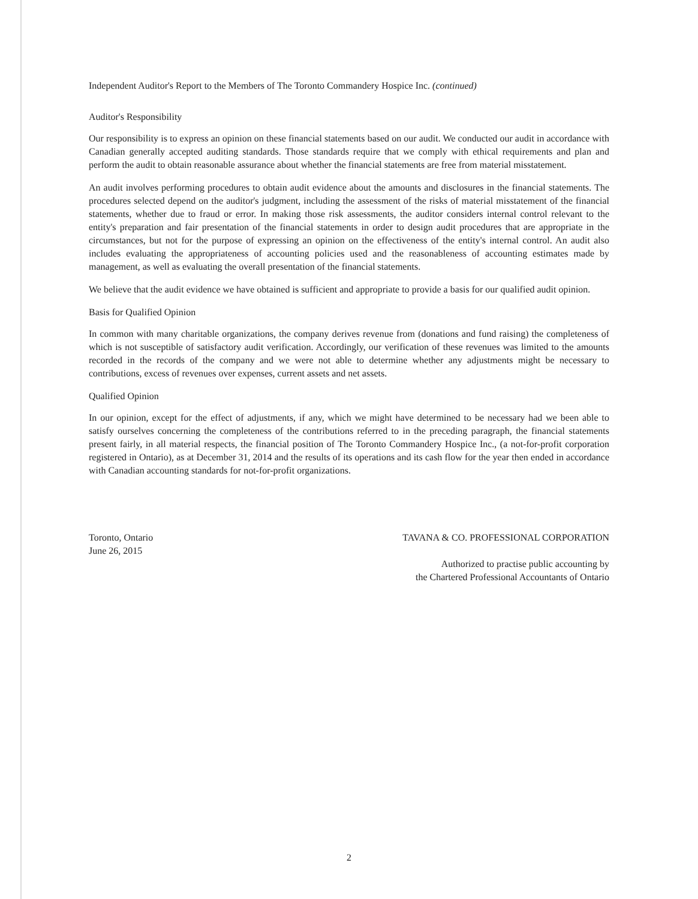Independent Auditor's Report to the Members of The Toronto Commandery Hospice Inc. (continued)
Auditor's Responsibility
Our responsibility is to express an opinion on these financial statements based on our audit. We conducted our audit in accordance with Canadian generally accepted auditing standards. Those standards require that we comply with ethical requirements and plan and perform the audit to obtain reasonable assurance about whether the financial statements are free from material misstatement.
An audit involves performing procedures to obtain audit evidence about the amounts and disclosures in the financial statements. The procedures selected depend on the auditor's judgment, including the assessment of the risks of material misstatement of the financial statements, whether due to fraud or error. In making those risk assessments, the auditor considers internal control relevant to the entity's preparation and fair presentation of the financial statements in order to design audit procedures that are appropriate in the circumstances, but not for the purpose of expressing an opinion on the effectiveness of the entity's internal control. An audit also includes evaluating the appropriateness of accounting policies used and the reasonableness of accounting estimates made by management, as well as evaluating the overall presentation of the financial statements.
We believe that the audit evidence we have obtained is sufficient and appropriate to provide a basis for our qualified audit opinion.
Basis for Qualified Opinion
In common with many charitable organizations, the company derives revenue from (donations and fund raising) the completeness of which is not susceptible of satisfactory audit verification. Accordingly, our verification of these revenues was limited to the amounts recorded in the records of the company and we were not able to determine whether any adjustments might be necessary to contributions, excess of revenues over expenses, current assets and net assets.
Qualified Opinion
In our opinion, except for the effect of adjustments, if any, which we might have determined to be necessary had we been able to satisfy ourselves concerning the completeness of the contributions referred to in the preceding paragraph, the financial statements present fairly, in all material respects, the financial position of The Toronto Commandery Hospice Inc., (a not-for-profit corporation registered in Ontario), as at December 31, 2014 and the results of its operations and its cash flow for the year then ended in accordance with Canadian accounting standards for not-for-profit organizations.
Toronto, Ontario
June 26, 2015
TAVANA & CO. PROFESSIONAL CORPORATION
Authorized to practise public accounting by
the Chartered Professional Accountants of Ontario
2